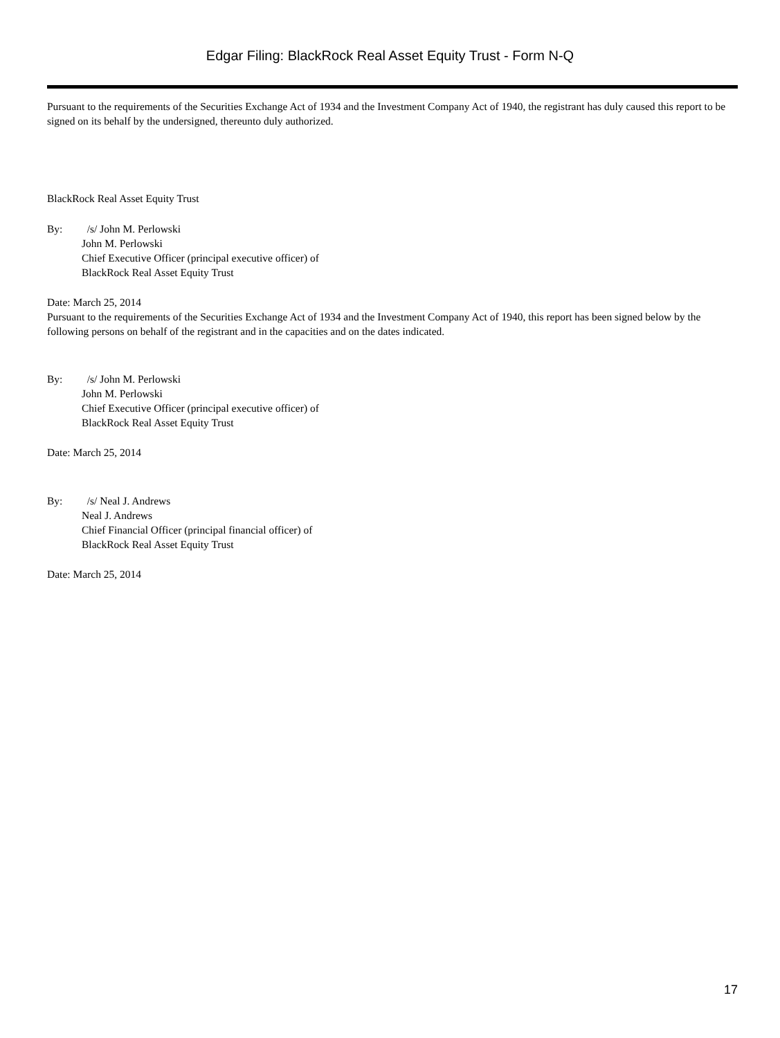Edgar Filing: BlackRock Real Asset Equity Trust - Form N-Q
Pursuant to the requirements of the Securities Exchange Act of 1934 and the Investment Company Act of 1940, the registrant has duly caused this report to be signed on its behalf by the undersigned, thereunto duly authorized.
BlackRock Real Asset Equity Trust
By: /s/ John M. Perlowski
John M. Perlowski
Chief Executive Officer (principal executive officer) of
BlackRock Real Asset Equity Trust
Date: March 25, 2014
Pursuant to the requirements of the Securities Exchange Act of 1934 and the Investment Company Act of 1940, this report has been signed below by the following persons on behalf of the registrant and in the capacities and on the dates indicated.
By: /s/ John M. Perlowski
John M. Perlowski
Chief Executive Officer (principal executive officer) of
BlackRock Real Asset Equity Trust
Date: March 25, 2014
By: /s/ Neal J. Andrews
Neal J. Andrews
Chief Financial Officer (principal financial officer) of
BlackRock Real Asset Equity Trust
Date: March 25, 2014
17